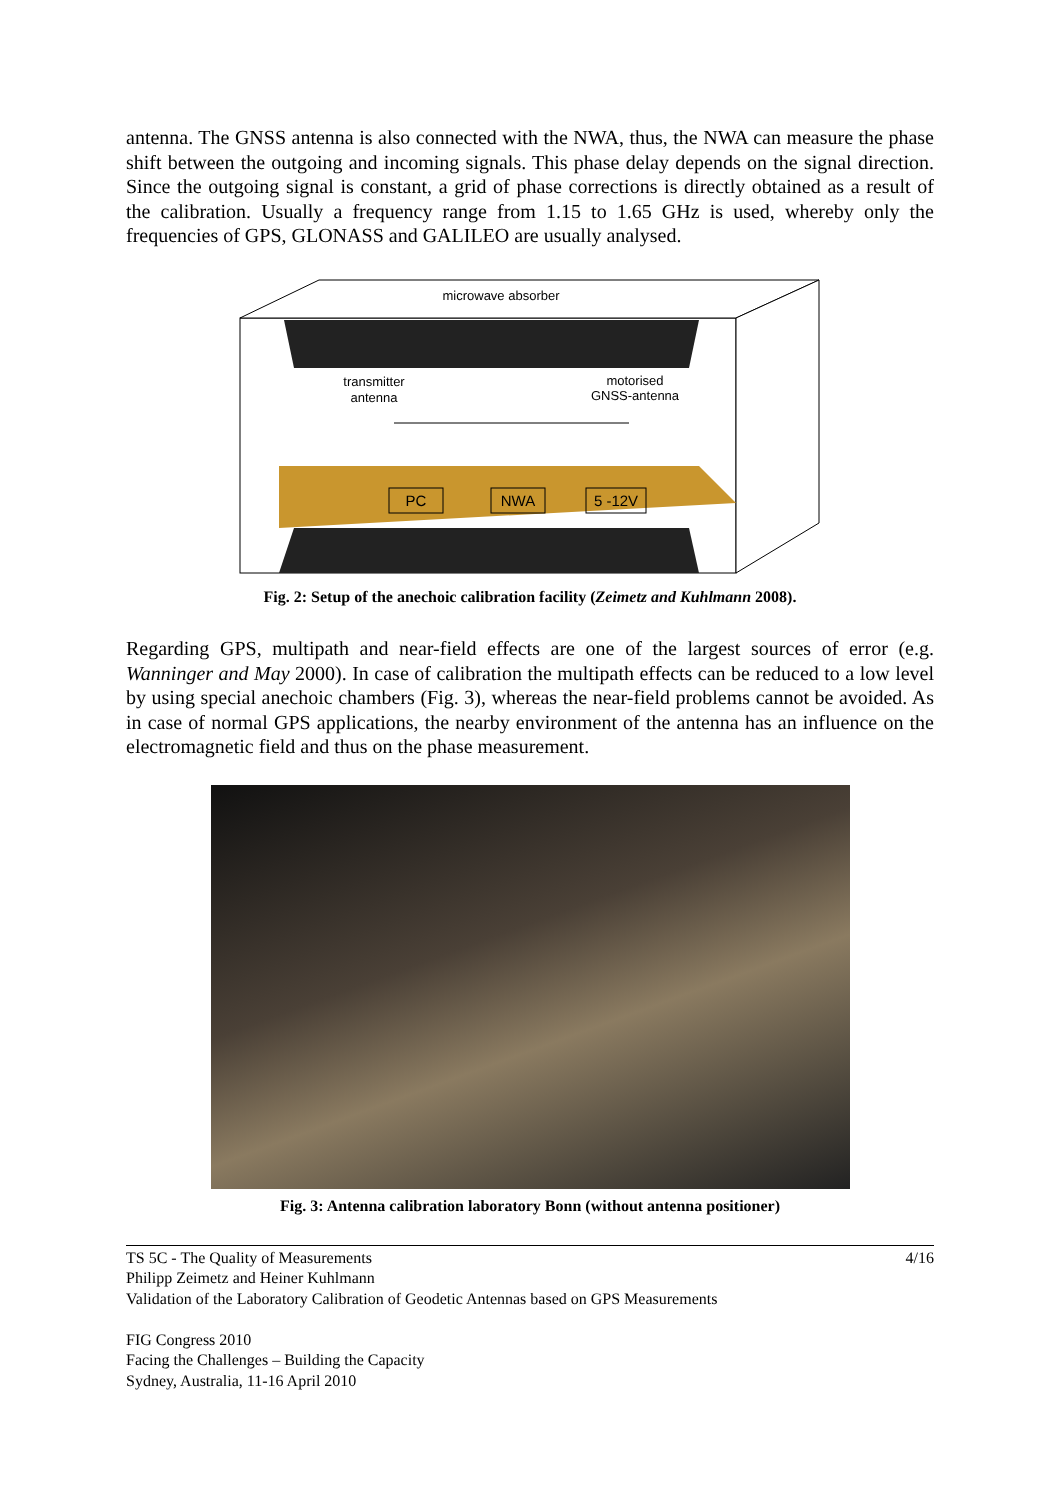antenna. The GNSS antenna is also connected with the NWA, thus, the NWA can measure the phase shift between the outgoing and incoming signals. This phase delay depends on the signal direction. Since the outgoing signal is constant, a grid of phase corrections is directly obtained as a result of the calibration. Usually a frequency range from 1.15 to 1.65 GHz is used, whereby only the frequencies of GPS, GLONASS and GALILEO are usually analysed.
microwave absorber
transmitter
antenna
motorised
GNSS-antenna
PC
NWA
5 -12V
Fig. 2: Setup of the anechoic calibration facility (Zeimetz and Kuhlmann 2008).
Regarding GPS, multipath and near-field effects are one of the largest sources of error (e.g. Wanninger and May 2000). In case of calibration the multipath effects can be reduced to a low level by using special anechoic chambers (Fig. 3), whereas the near-field problems cannot be avoided. As in case of normal GPS applications, the nearby environment of the antenna has an influence on the electromagnetic field and thus on the phase measurement.
Fig. 3: Antenna calibration laboratory Bonn (without antenna positioner)
TS 5C - The Quality of Measurements
Philipp Zeimetz and Heiner Kuhlmann
Validation of the Laboratory Calibration of Geodetic Antennas based on GPS Measurements
FIG Congress 2010
Facing the Challenges – Building the Capacity
Sydney, Australia, 11-16 April 2010
4/16